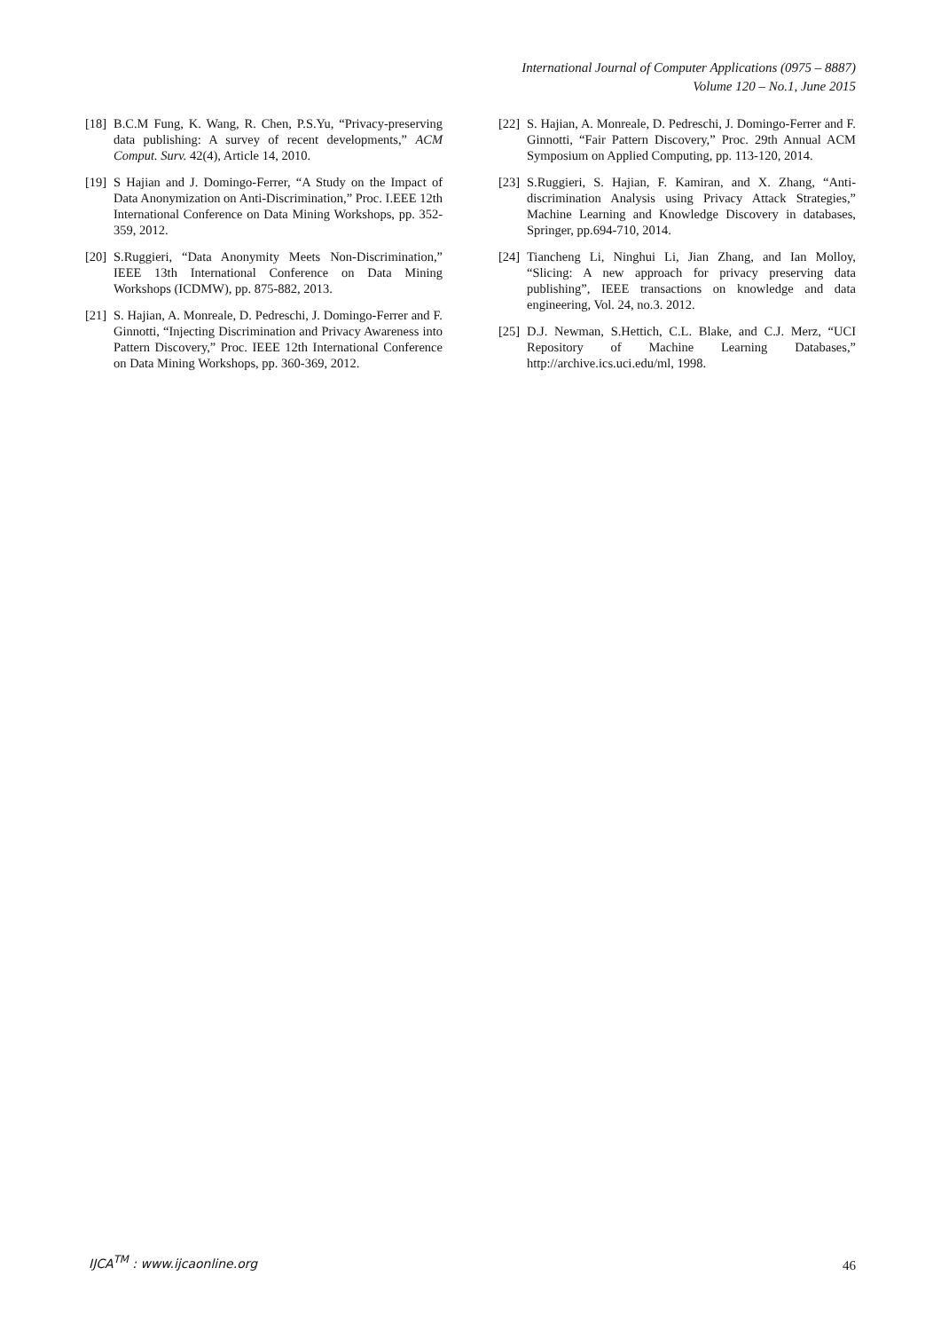International Journal of Computer Applications (0975 – 8887)
Volume 120 – No.1, June 2015
[18] B.C.M Fung, K. Wang, R. Chen, P.S.Yu, “Privacy-preserving data publishing: A survey of recent developments,” ACM Comput. Surv. 42(4), Article 14, 2010.
[19] S Hajian and J. Domingo-Ferrer, “A Study on the Impact of Data Anonymization on Anti-Discrimination,” Proc. I.EEE 12th International Conference on Data Mining Workshops, pp. 352-359, 2012.
[20] S.Ruggieri, “Data Anonymity Meets Non-Discrimination,” IEEE 13th International Conference on Data Mining Workshops (ICDMW), pp. 875-882, 2013.
[21] S. Hajian, A. Monreale, D. Pedreschi, J. Domingo-Ferrer and F. Ginnotti, “Injecting Discrimination and Privacy Awareness into Pattern Discovery,” Proc. IEEE 12th International Conference on Data Mining Workshops, pp. 360-369, 2012.
[22] S. Hajian, A. Monreale, D. Pedreschi, J. Domingo-Ferrer and F. Ginnotti, “Fair Pattern Discovery,” Proc. 29th Annual ACM Symposium on Applied Computing, pp. 113-120, 2014.
[23] S.Ruggieri, S. Hajian, F. Kamiran, and X. Zhang, “Anti-discrimination Analysis using Privacy Attack Strategies,” Machine Learning and Knowledge Discovery in databases, Springer, pp.694-710, 2014.
[24] Tiancheng Li, Ninghui Li, Jian Zhang, and Ian Molloy, “Slicing: A new approach for privacy preserving data publishing”, IEEE transactions on knowledge and data engineering, Vol. 24, no.3. 2012.
[25] D.J. Newman, S.Hettich, C.L. Blake, and C.J. Merz, “UCI Repository of Machine Learning Databases,” http://archive.ics.uci.edu/ml, 1998.
IJCA<sup>TM</sup> : www.ijcaonline.org 46